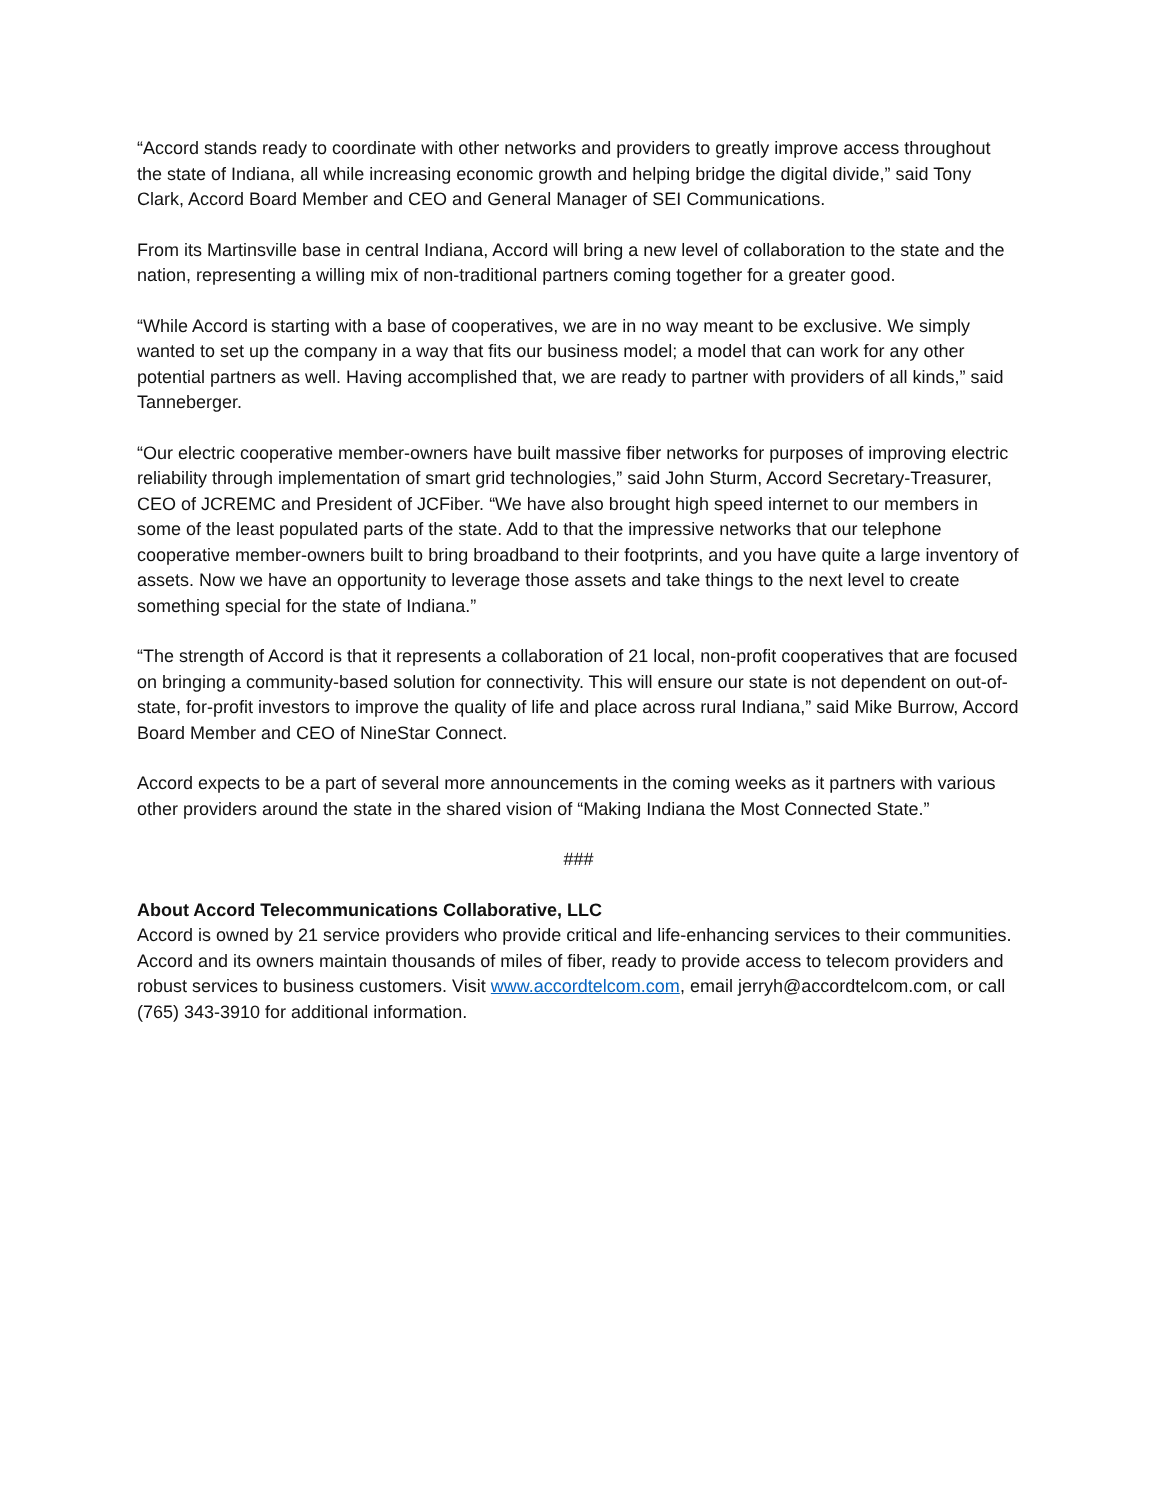“Accord stands ready to coordinate with other networks and providers to greatly improve access throughout the state of Indiana, all while increasing economic growth and helping bridge the digital divide,” said Tony Clark, Accord Board Member and CEO and General Manager of SEI Communications.
From its Martinsville base in central Indiana, Accord will bring a new level of collaboration to the state and the nation, representing a willing mix of non-traditional partners coming together for a greater good.
“While Accord is starting with a base of cooperatives, we are in no way meant to be exclusive. We simply wanted to set up the company in a way that fits our business model; a model that can work for any other potential partners as well. Having accomplished that, we are ready to partner with providers of all kinds,” said Tanneberger.
“Our electric cooperative member-owners have built massive fiber networks for purposes of improving electric reliability through implementation of smart grid technologies,” said John Sturm, Accord Secretary-Treasurer, CEO of JCREMC and President of JCFiber. “We have also brought high speed internet to our members in some of the least populated parts of the state. Add to that the impressive networks that our telephone cooperative member-owners built to bring broadband to their footprints, and you have quite a large inventory of assets. Now we have an opportunity to leverage those assets and take things to the next level to create something special for the state of Indiana.”
“The strength of Accord is that it represents a collaboration of 21 local, non-profit cooperatives that are focused on bringing a community-based solution for connectivity. This will ensure our state is not dependent on out-of-state, for-profit investors to improve the quality of life and place across rural Indiana,” said Mike Burrow, Accord Board Member and CEO of NineStar Connect.
Accord expects to be a part of several more announcements in the coming weeks as it partners with various other providers around the state in the shared vision of “Making Indiana the Most Connected State.”
###
About Accord Telecommunications Collaborative, LLC
Accord is owned by 21 service providers who provide critical and life-enhancing services to their communities. Accord and its owners maintain thousands of miles of fiber, ready to provide access to telecom providers and robust services to business customers. Visit www.accordtelcom.com, email jerryh@accordtelcom.com, or call (765) 343-3910 for additional information.